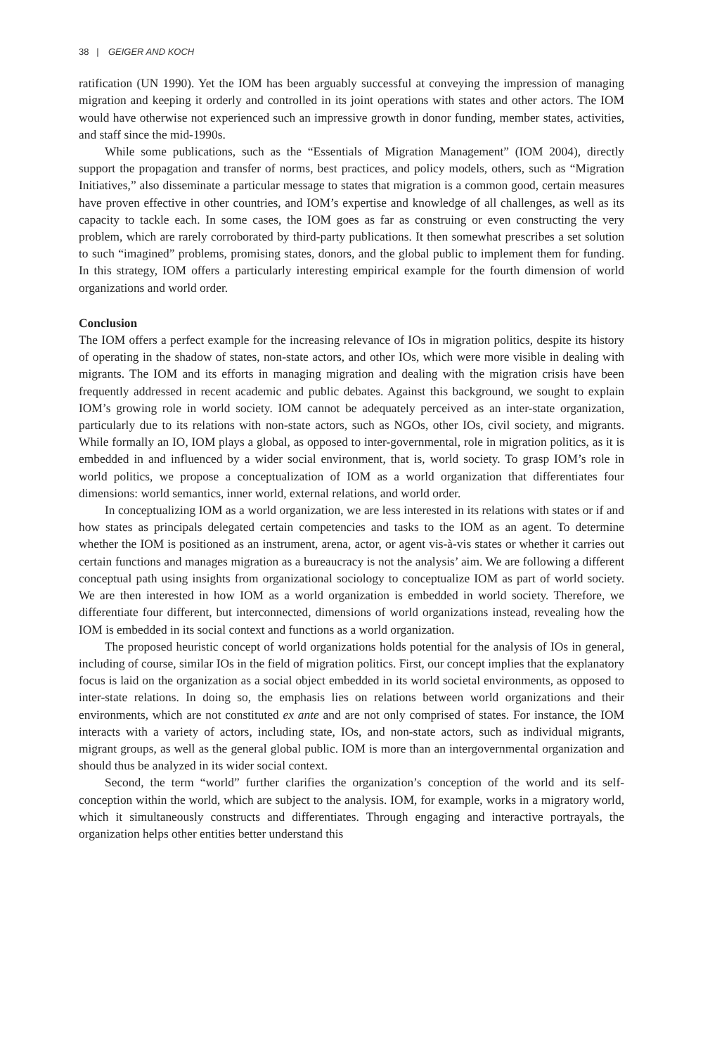38 | GEIGER AND KOCH
ratification (UN 1990). Yet the IOM has been arguably successful at conveying the impression of managing migration and keeping it orderly and controlled in its joint operations with states and other actors. The IOM would have otherwise not experienced such an impressive growth in donor funding, member states, activities, and staff since the mid-1990s.
While some publications, such as the “Essentials of Migration Management” (IOM 2004), directly support the propagation and transfer of norms, best practices, and policy models, others, such as “Migration Initiatives,” also disseminate a particular message to states that migration is a common good, certain measures have proven effective in other countries, and IOM’s expertise and knowledge of all challenges, as well as its capacity to tackle each. In some cases, the IOM goes as far as construing or even constructing the very problem, which are rarely corroborated by third-party publications. It then somewhat prescribes a set solution to such “imagined” problems, promising states, donors, and the global public to implement them for funding. In this strategy, IOM offers a particularly interesting empirical example for the fourth dimension of world organizations and world order.
Conclusion
The IOM offers a perfect example for the increasing relevance of IOs in migration politics, despite its history of operating in the shadow of states, non-state actors, and other IOs, which were more visible in dealing with migrants. The IOM and its efforts in managing migration and dealing with the migration crisis have been frequently addressed in recent academic and public debates. Against this background, we sought to explain IOM’s growing role in world society. IOM cannot be adequately perceived as an inter-state organization, particularly due to its relations with non-state actors, such as NGOs, other IOs, civil society, and migrants. While formally an IO, IOM plays a global, as opposed to inter-governmental, role in migration politics, as it is embedded in and influenced by a wider social environment, that is, world society. To grasp IOM’s role in world politics, we propose a conceptualization of IOM as a world organization that differentiates four dimensions: world semantics, inner world, external relations, and world order.
In conceptualizing IOM as a world organization, we are less interested in its relations with states or if and how states as principals delegated certain competencies and tasks to the IOM as an agent. To determine whether the IOM is positioned as an instrument, arena, actor, or agent vis-à-vis states or whether it carries out certain functions and manages migration as a bureaucracy is not the analysis’ aim. We are following a different conceptual path using insights from organizational sociology to conceptualize IOM as part of world society. We are then interested in how IOM as a world organization is embedded in world society. Therefore, we differentiate four different, but interconnected, dimensions of world organizations instead, revealing how the IOM is embedded in its social context and functions as a world organization.
The proposed heuristic concept of world organizations holds potential for the analysis of IOs in general, including of course, similar IOs in the field of migration politics. First, our concept implies that the explanatory focus is laid on the organization as a social object embedded in its world societal environments, as opposed to inter-state relations. In doing so, the emphasis lies on relations between world organizations and their environments, which are not constituted ex ante and are not only comprised of states. For instance, the IOM interacts with a variety of actors, including state, IOs, and non-state actors, such as individual migrants, migrant groups, as well as the general global public. IOM is more than an intergovernmental organization and should thus be analyzed in its wider social context.
Second, the term “world” further clarifies the organization’s conception of the world and its self-conception within the world, which are subject to the analysis. IOM, for example, works in a migratory world, which it simultaneously constructs and differentiates. Through engaging and interactive portrayals, the organization helps other entities better understand this